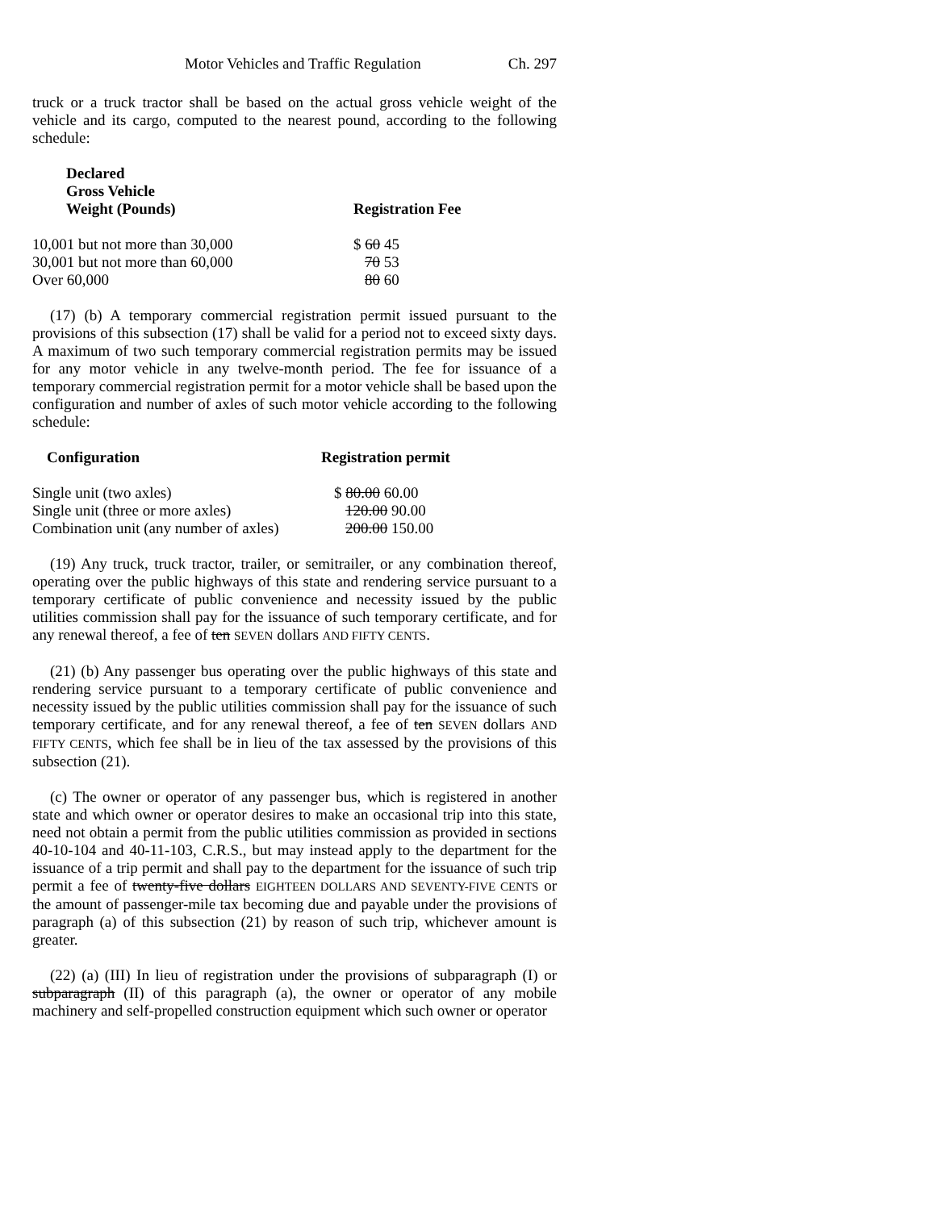Motor Vehicles and Traffic Regulation Ch. 297
truck or a truck tractor shall be based on the actual gross vehicle weight of the vehicle and its cargo, computed to the nearest pound, according to the following schedule:
| Declared Gross Vehicle Weight (Pounds) | Registration Fee |
| --- | --- |
| 10,001 but not more than 30,000 | $ 60 45 |
| 30,001 but not more than 60,000 | 70 53 |
| Over 60,000 | 80 60 |
(17) (b) A temporary commercial registration permit issued pursuant to the provisions of this subsection (17) shall be valid for a period not to exceed sixty days. A maximum of two such temporary commercial registration permits may be issued for any motor vehicle in any twelve-month period. The fee for issuance of a temporary commercial registration permit for a motor vehicle shall be based upon the configuration and number of axles of such motor vehicle according to the following schedule:
| Configuration | Registration permit |
| --- | --- |
| Single unit (two axles) | $ 80.00 60.00 |
| Single unit (three or more axles) | 120.00 90.00 |
| Combination unit (any number of axles) | 200.00 150.00 |
(19) Any truck, truck tractor, trailer, or semitrailer, or any combination thereof, operating over the public highways of this state and rendering service pursuant to a temporary certificate of public convenience and necessity issued by the public utilities commission shall pay for the issuance of such temporary certificate, and for any renewal thereof, a fee of ten SEVEN dollars AND FIFTY CENTS.
(21) (b) Any passenger bus operating over the public highways of this state and rendering service pursuant to a temporary certificate of public convenience and necessity issued by the public utilities commission shall pay for the issuance of such temporary certificate, and for any renewal thereof, a fee of ten SEVEN dollars AND FIFTY CENTS, which fee shall be in lieu of the tax assessed by the provisions of this subsection (21).
(c) The owner or operator of any passenger bus, which is registered in another state and which owner or operator desires to make an occasional trip into this state, need not obtain a permit from the public utilities commission as provided in sections 40-10-104 and 40-11-103, C.R.S., but may instead apply to the department for the issuance of a trip permit and shall pay to the department for the issuance of such trip permit a fee of twenty-five dollars EIGHTEEN DOLLARS AND SEVENTY-FIVE CENTS or the amount of passenger-mile tax becoming due and payable under the provisions of paragraph (a) of this subsection (21) by reason of such trip, whichever amount is greater.
(22) (a) (III) In lieu of registration under the provisions of subparagraph (I) or subparagraph (II) of this paragraph (a), the owner or operator of any mobile machinery and self-propelled construction equipment which such owner or operator